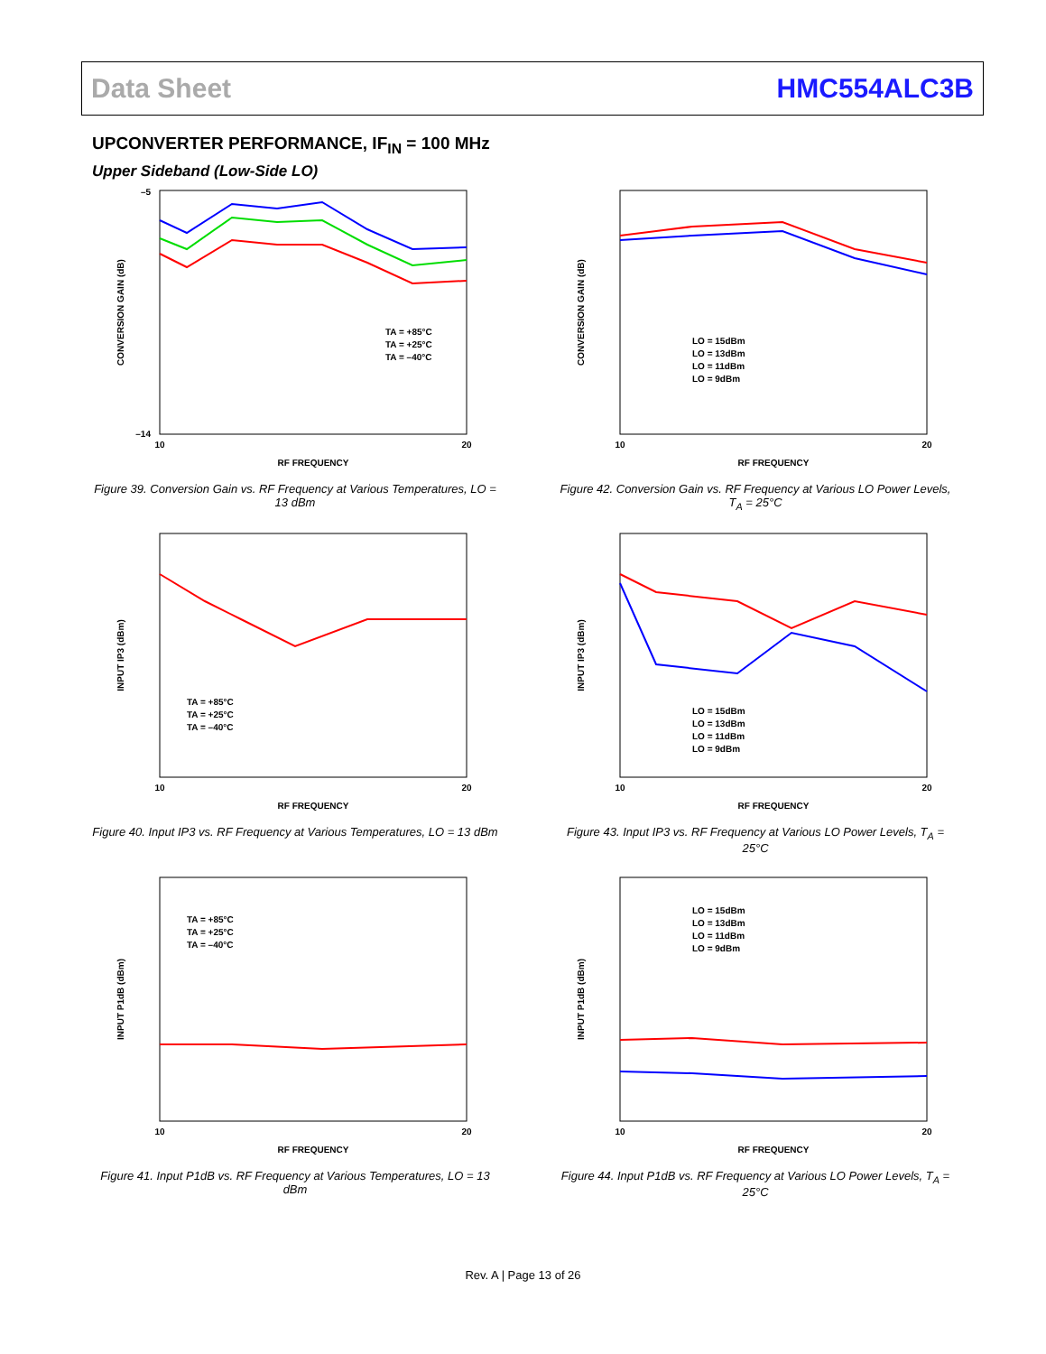Data Sheet HMC554ALC3B
UPCONVERTER PERFORMANCE, IF<sub>IN</sub> = 100 MHz
Upper Sideband (Low-Side LO)
CONVERSION GAIN (dB)
RF FREQUENCY
10
20
–5
–14
TA = +85°C
TA = +25°C
TA = –40°C
Figure 39. Conversion Gain vs. RF Frequency at Various Temperatures, LO = 13 dBm
CONVERSION GAIN (dB)
RF FREQUENCY
10
20
LO = 15dBm
LO = 13dBm
LO = 11dBm
LO = 9dBm
Figure 42. Conversion Gain vs. RF Frequency at Various LO Power Levels, T<sub>A</sub> = 25°C
INPUT IP3 (dBm)
RF FREQUENCY
10
20
TA = +85°C
TA = +25°C
TA = –40°C
Figure 40. Input IP3 vs. RF Frequency at Various Temperatures, LO = 13 dBm
INPUT IP3 (dBm)
RF FREQUENCY
10
20
LO = 15dBm
LO = 13dBm
LO = 11dBm
LO = 9dBm
Figure 43. Input IP3 vs. RF Frequency at Various LO Power Levels, T<sub>A</sub> = 25°C
INPUT P1dB (dBm)
RF FREQUENCY
10
20
TA = +85°C
TA = +25°C
TA = –40°C
Figure 41. Input P1dB vs. RF Frequency at Various Temperatures, LO = 13 dBm
INPUT P1dB (dBm)
RF FREQUENCY
10
20
LO = 15dBm
LO = 13dBm
LO = 11dBm
LO = 9dBm
Figure 44. Input P1dB vs. RF Frequency at Various LO Power Levels, T<sub>A</sub> = 25°C
Rev. A | Page 13 of 26